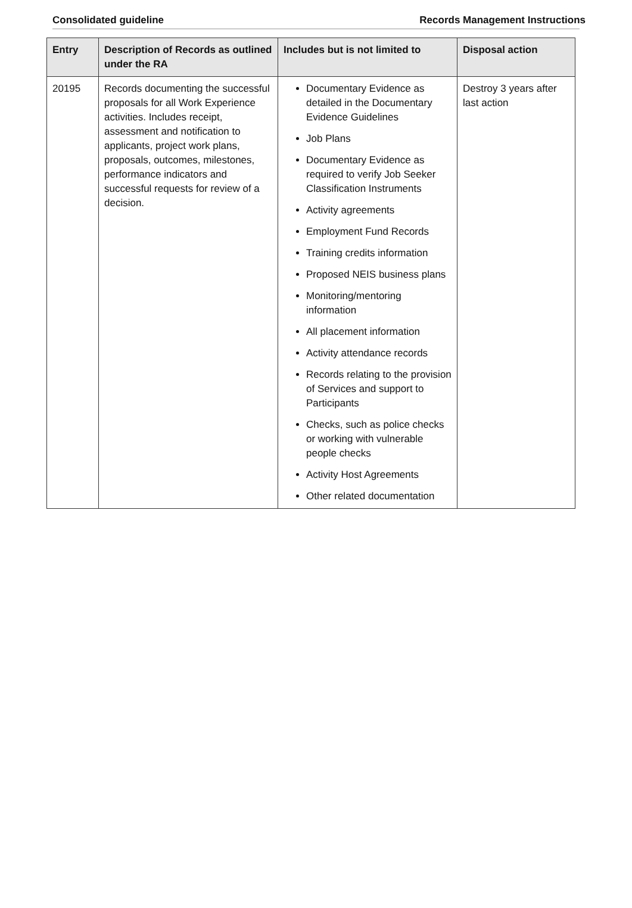Consolidated guideline Records Management Instructions
| Entry | Description of Records as outlined under the RA | Includes but is not limited to | Disposal action |
| --- | --- | --- | --- |
| 20195 | Records documenting the successful proposals for all Work Experience activities. Includes receipt, assessment and notification to applicants, project work plans, proposals, outcomes, milestones, performance indicators and successful requests for review of a decision. | Documentary Evidence as detailed in the Documentary Evidence Guidelines Job Plans Documentary Evidence as required to verify Job Seeker Classification Instruments Activity agreements Employment Fund Records Training credits information Proposed NEIS business plans Monitoring/mentoring information All placement information Activity attendance records Records relating to the provision of Services and support to Participants Checks, such as police checks or working with vulnerable people checks Activity Host Agreements Other related documentation | Destroy 3 years after last action |